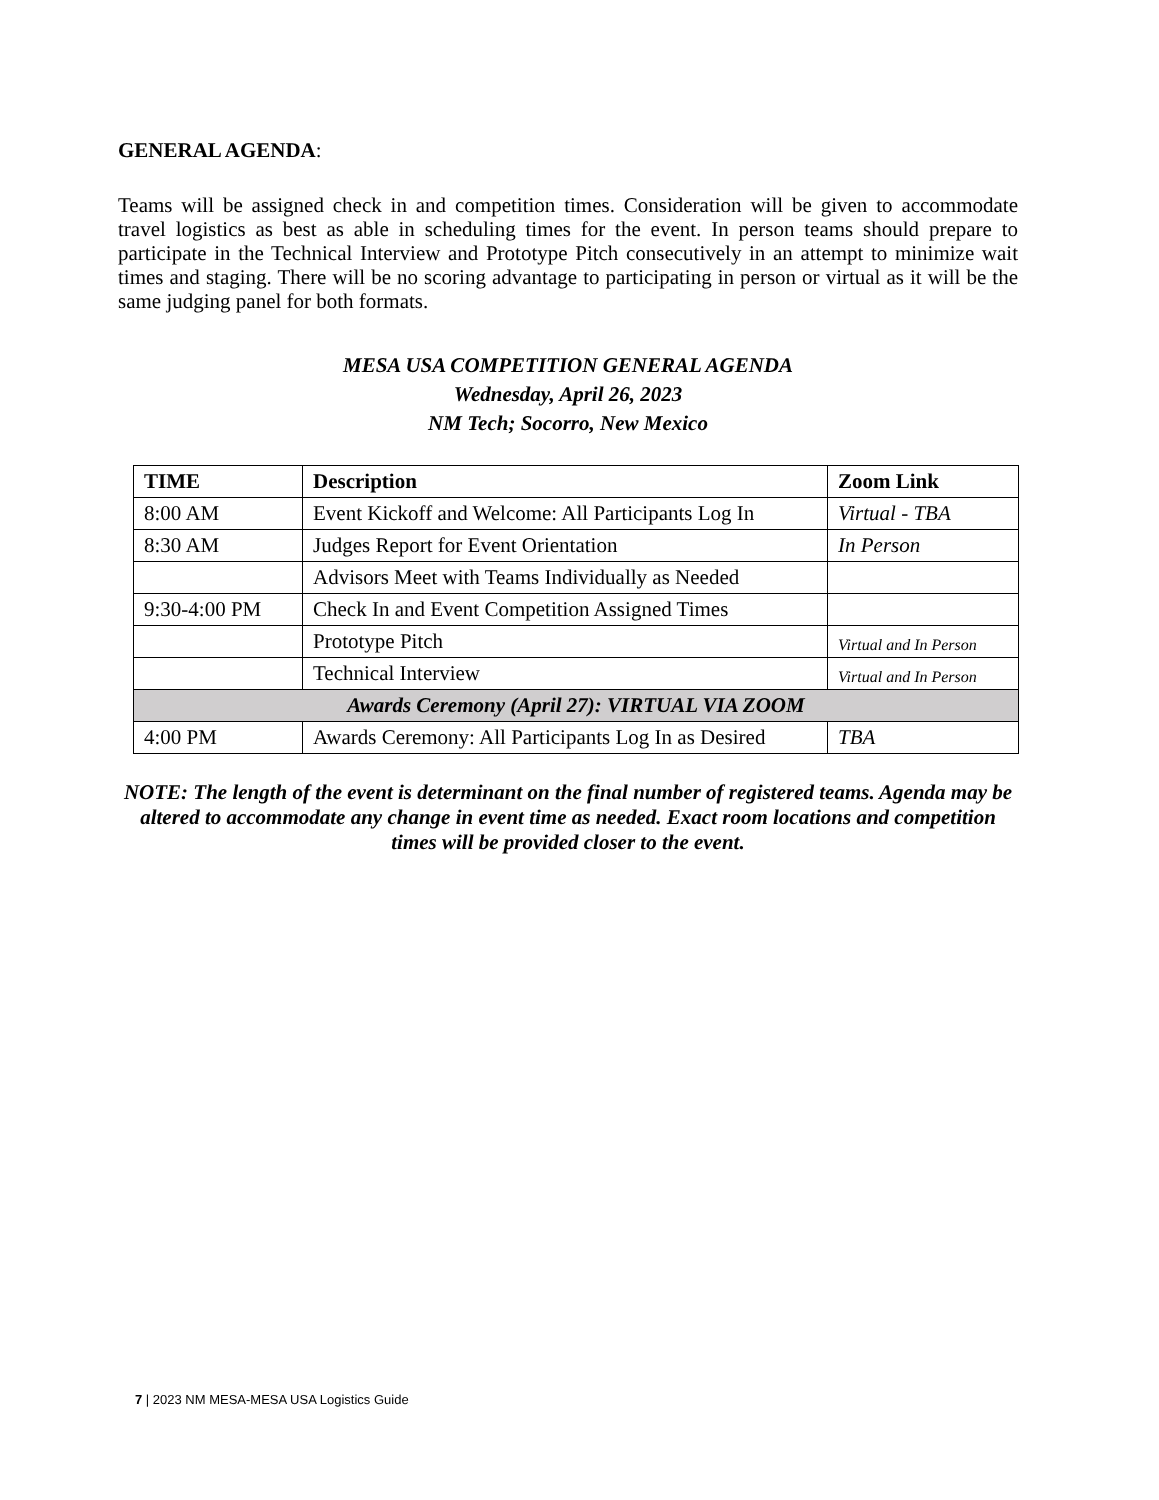GENERAL AGENDA:
Teams will be assigned check in and competition times. Consideration will be given to accommodate travel logistics as best as able in scheduling times for the event. In person teams should prepare to participate in the Technical Interview and Prototype Pitch consecutively in an attempt to minimize wait times and staging. There will be no scoring advantage to participating in person or virtual as it will be the same judging panel for both formats.
MESA USA COMPETITION GENERAL AGENDA
Wednesday, April 26, 2023
NM Tech; Socorro, New Mexico
| TIME | Description | Zoom Link |
| --- | --- | --- |
| 8:00 AM | Event Kickoff and Welcome: All Participants Log In | Virtual - TBA |
| 8:30 AM | Judges Report for Event Orientation | In Person |
| | Advisors Meet with Teams Individually as Needed | |
| 9:30-4:00 PM | Check In and Event Competition Assigned Times | |
| | Prototype Pitch | Virtual and In Person |
| | Technical Interview | Virtual and In Person |
| Awards Ceremony (April 27): VIRTUAL VIA ZOOM | | |
| 4:00 PM | Awards Ceremony: All Participants Log In as Desired | TBA |
NOTE: The length of the event is determinant on the final number of registered teams. Agenda may be altered to accommodate any change in event time as needed. Exact room locations and competition times will be provided closer to the event.
7 | 2023 NM MESA-MESA USA Logistics Guide